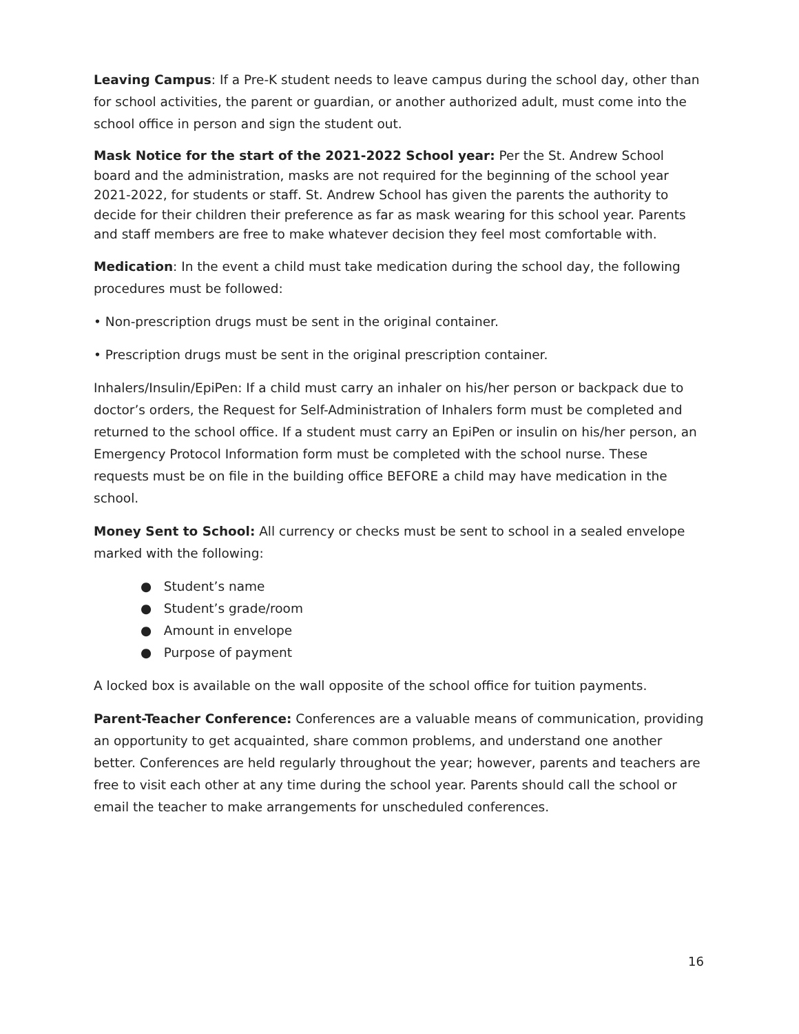Leaving Campus: If a Pre-K student needs to leave campus during the school day, other than for school activities, the parent or guardian, or another authorized adult, must come into the school office in person and sign the student out.
Mask Notice for the start of the 2021-2022 School year: Per the St. Andrew School board and the administration, masks are not required for the beginning of the school year 2021-2022, for students or staff. St. Andrew School has given the parents the authority to decide for their children their preference as far as mask wearing for this school year. Parents and staff members are free to make whatever decision they feel most comfortable with.
Medication: In the event a child must take medication during the school day, the following procedures must be followed:
• Non-prescription drugs must be sent in the original container.
• Prescription drugs must be sent in the original prescription container.
Inhalers/Insulin/EpiPen: If a child must carry an inhaler on his/her person or backpack due to doctor’s orders, the Request for Self-Administration of Inhalers form must be completed and returned to the school office. If a student must carry an EpiPen or insulin on his/her person, an Emergency Protocol Information form must be completed with the school nurse. These requests must be on file in the building office BEFORE a child may have medication in the school.
Money Sent to School: All currency or checks must be sent to school in a sealed envelope marked with the following:
● Student’s name
● Student’s grade/room
● Amount in envelope
● Purpose of payment
A locked box is available on the wall opposite of the school office for tuition payments.
Parent-Teacher Conference: Conferences are a valuable means of communication, providing an opportunity to get acquainted, share common problems, and understand one another better. Conferences are held regularly throughout the year; however, parents and teachers are free to visit each other at any time during the school year. Parents should call the school or email the teacher to make arrangements for unscheduled conferences.
16